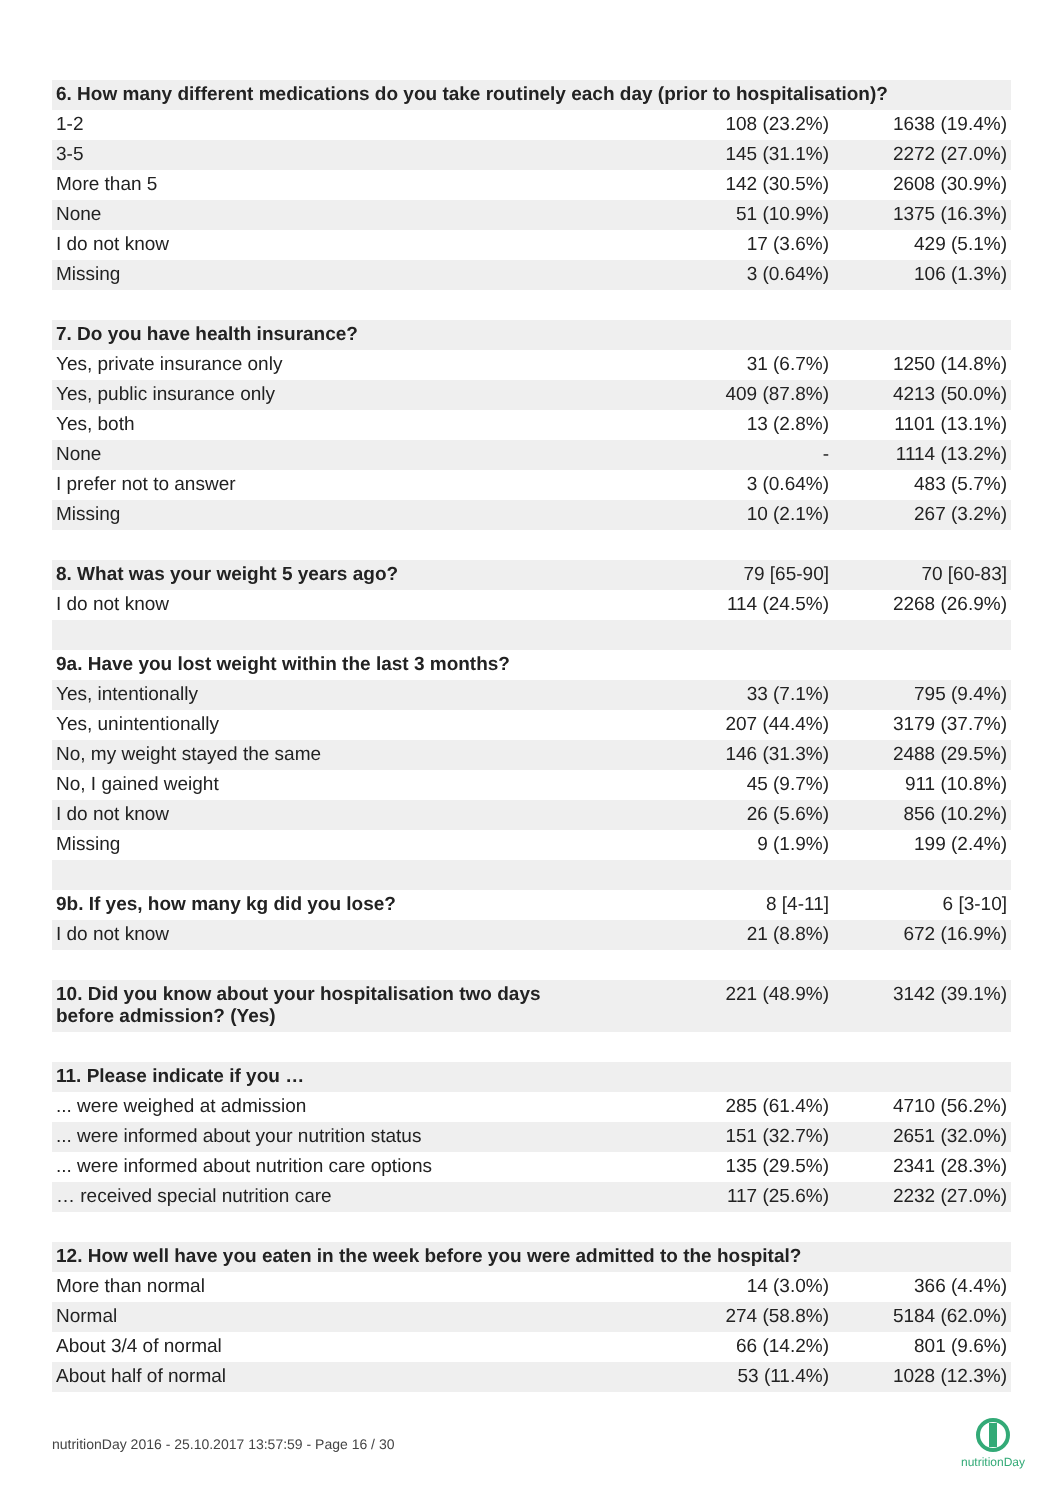| 6. How many different medications do you take routinely each day (prior to hospitalisation)? | | |
| --- | --- | --- |
| 1-2 | 108 (23.2%) | 1638 (19.4%) |
| 3-5 | 145 (31.1%) | 2272 (27.0%) |
| More than 5 | 142 (30.5%) | 2608 (30.9%) |
| None | 51 (10.9%) | 1375 (16.3%) |
| I do not know | 17 (3.6%) | 429 (5.1%) |
| Missing | 3 (0.64%) | 106 (1.3%) |
| 7. Do you have health insurance? | | |
| Yes, private insurance only | 31 (6.7%) | 1250 (14.8%) |
| Yes, public insurance only | 409 (87.8%) | 4213 (50.0%) |
| Yes, both | 13 (2.8%) | 1101 (13.1%) |
| None | - | 1114 (13.2%) |
| I prefer not to answer | 3 (0.64%) | 483 (5.7%) |
| Missing | 10 (2.1%) | 267 (3.2%) |
| 8. What was your weight 5 years ago? | 79 [65-90] | 70 [60-83] |
| I do not know | 114 (24.5%) | 2268 (26.9%) |
| 9a. Have you lost weight within the last 3 months? | | |
| Yes, intentionally | 33 (7.1%) | 795 (9.4%) |
| Yes, unintentionally | 207 (44.4%) | 3179 (37.7%) |
| No, my weight stayed the same | 146 (31.3%) | 2488 (29.5%) |
| No, I gained weight | 45 (9.7%) | 911 (10.8%) |
| I do not know | 26 (5.6%) | 856 (10.2%) |
| Missing | 9 (1.9%) | 199 (2.4%) |
| 9b. If yes, how many kg did you lose? | 8 [4-11] | 6 [3-10] |
| I do not know | 21 (8.8%) | 672 (16.9%) |
| 10. Did you know about your hospitalisation two days before admission? (Yes) | 221 (48.9%) | 3142 (39.1%) |
| 11. Please indicate if you … | | |
| ... were weighed at admission | 285 (61.4%) | 4710 (56.2%) |
| ... were informed about your nutrition status | 151 (32.7%) | 2651 (32.0%) |
| ... were informed about nutrition care options | 135 (29.5%) | 2341 (28.3%) |
| … received special nutrition care | 117 (25.6%) | 2232 (27.0%) |
| 12. How well have you eaten in the week before you were admitted to the hospital? | | |
| More than normal | 14 (3.0%) | 366 (4.4%) |
| Normal | 274 (58.8%) | 5184 (62.0%) |
| About 3/4 of normal | 66 (14.2%) | 801 (9.6%) |
| About half of normal | 53 (11.4%) | 1028 (12.3%) |
nutritionDay 2016 - 25.10.2017 13:57:59 - Page 16 / 30
nutritionDay